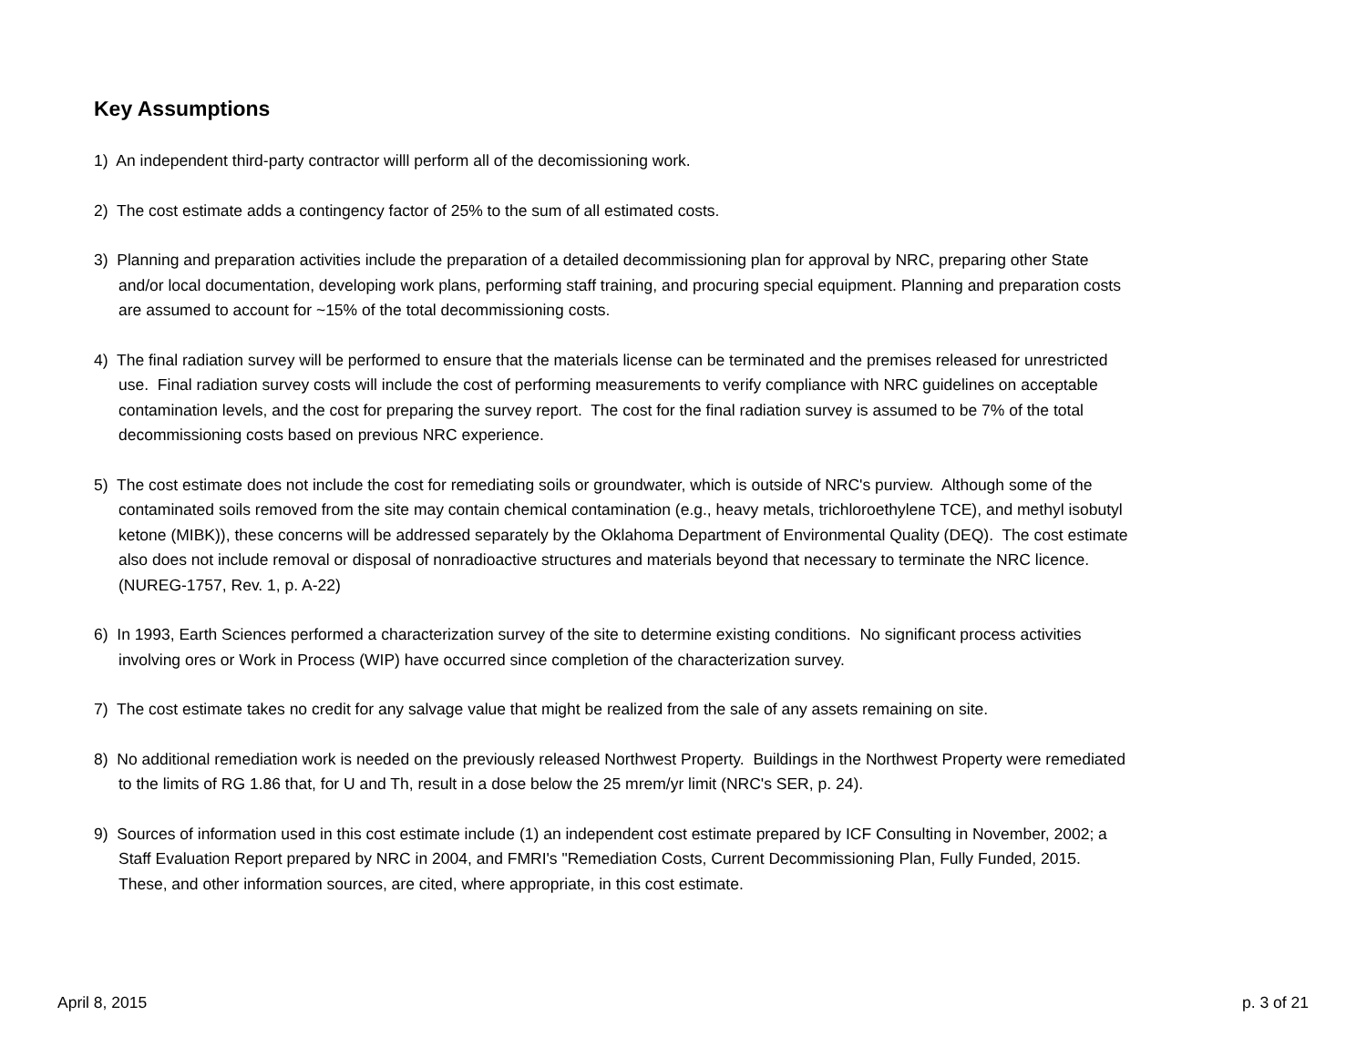Key Assumptions
1) An independent third-party contractor willl perform all of the decomissioning work.
2) The cost estimate adds a contingency factor of 25% to the sum of all estimated costs.
3) Planning and preparation activities include the preparation of a detailed decommissioning plan for approval by NRC, preparing other State and/or local documentation, developing work plans, performing staff training, and procuring special equipment. Planning and preparation costs are assumed to account for ~15% of the total decommissioning costs.
4) The final radiation survey will be performed to ensure that the materials license can be terminated and the premises released for unrestricted use. Final radiation survey costs will include the cost of performing measurements to verify compliance with NRC guidelines on acceptable contamination levels, and the cost for preparing the survey report. The cost for the final radiation survey is assumed to be 7% of the total decommissioning costs based on previous NRC experience.
5) The cost estimate does not include the cost for remediating soils or groundwater, which is outside of NRC's purview. Although some of the contaminated soils removed from the site may contain chemical contamination (e.g., heavy metals, trichloroethylene TCE), and methyl isobutyl ketone (MIBK)), these concerns will be addressed separately by the Oklahoma Department of Environmental Quality (DEQ). The cost estimate also does not include removal or disposal of nonradioactive structures and materials beyond that necessary to terminate the NRC licence. (NUREG-1757, Rev. 1, p. A-22)
6) In 1993, Earth Sciences performed a characterization survey of the site to determine existing conditions. No significant process activities involving ores or Work in Process (WIP) have occurred since completion of the characterization survey.
7) The cost estimate takes no credit for any salvage value that might be realized from the sale of any assets remaining on site.
8) No additional remediation work is needed on the previously released Northwest Property. Buildings in the Northwest Property were remediated to the limits of RG 1.86 that, for U and Th, result in a dose below the 25 mrem/yr limit (NRC's SER, p. 24).
9) Sources of information used in this cost estimate include (1) an independent cost estimate prepared by ICF Consulting in November, 2002; a Staff Evaluation Report prepared by NRC in 2004, and FMRI's "Remediation Costs, Current Decommissioning Plan, Fully Funded, 2015. These, and other information sources, are cited, where appropriate, in this cost estimate.
April 8, 2015 p. 3 of 21